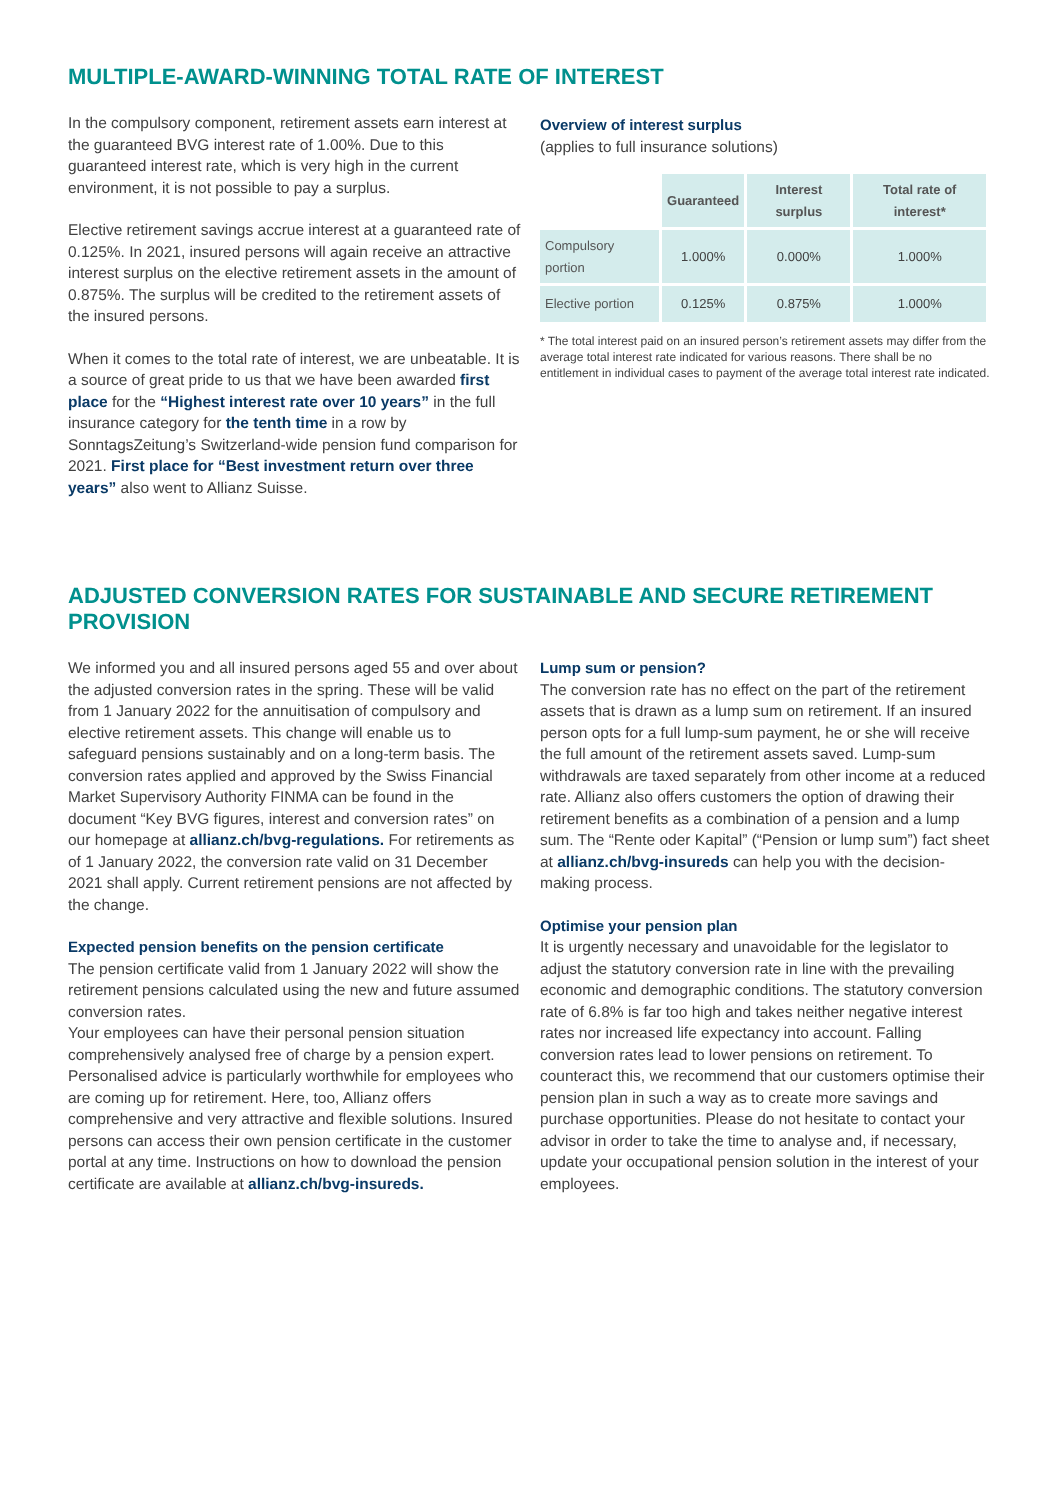MULTIPLE-AWARD-WINNING TOTAL RATE OF INTEREST
In the compulsory component, retirement assets earn interest at the guaranteed BVG interest rate of 1.00%. Due to this guaranteed interest rate, which is very high in the current environment, it is not possible to pay a surplus.
Elective retirement savings accrue interest at a guaranteed rate of 0.125%. In 2021, insured persons will again receive an attractive interest surplus on the elective retirement assets in the amount of 0.875%. The surplus will be credited to the retirement assets of the insured persons.
When it comes to the total rate of interest, we are unbeatable. It is a source of great pride to us that we have been awarded first place for the “Highest interest rate over 10 years” in the full insurance category for the tenth time in a row by SonntagsZeitung’s Switzerland-wide pension fund comparison for 2021. First place for “Best investment return over three years” also went to Allianz Suisse.
Overview of interest surplus
(applies to full insurance solutions)
| | Guaranteed | Interest surplus | Total rate of interest* |
| --- | --- | --- | --- |
| Compulsory portion | 1.000% | 0.000% | 1.000% |
| Elective portion | 0.125% | 0.875% | 1.000% |
* The total interest paid on an insured person’s retirement assets may differ from the average total interest rate indicated for various reasons. There shall be no entitlement in individual cases to payment of the average total interest rate indicated.
ADJUSTED CONVERSION RATES FOR SUSTAINABLE AND SECURE RETIREMENT PROVISION
We informed you and all insured persons aged 55 and over about the adjusted conversion rates in the spring. These will be valid from 1 January 2022 for the annuitisation of compulsory and elective retirement assets. This change will enable us to safeguard pensions sustainably and on a long-term basis. The conversion rates applied and approved by the Swiss Financial Market Supervisory Authority FINMA can be found in the document “Key BVG figures, interest and conversion rates” on our homepage at allianz.ch/bvg-regulations. For retirements as of 1 January 2022, the conversion rate valid on 31 December 2021 shall apply. Current retirement pensions are not affected by the change.
Expected pension benefits on the pension certificate
The pension certificate valid from 1 January 2022 will show the retirement pensions calculated using the new and future assumed conversion rates.
Your employees can have their personal pension situation comprehensively analysed free of charge by a pension expert. Personalised advice is particularly worthwhile for employees who are coming up for retirement. Here, too, Allianz offers comprehensive and very attractive and flexible solutions. Insured persons can access their own pension certificate in the customer portal at any time. Instructions on how to download the pension certificate are available at allianz.ch/bvg-insureds.
Lump sum or pension?
The conversion rate has no effect on the part of the retirement assets that is drawn as a lump sum on retirement. If an insured person opts for a full lump-sum payment, he or she will receive the full amount of the retirement assets saved. Lump-sum withdrawals are taxed separately from other income at a reduced rate. Allianz also offers customers the option of drawing their retirement benefits as a combination of a pension and a lump sum. The “Rente oder Kapital” (“Pension or lump sum”) fact sheet at allianz.ch/bvg-insureds can help you with the decision-making process.
Optimise your pension plan
It is urgently necessary and unavoidable for the legislator to adjust the statutory conversion rate in line with the prevailing economic and demographic conditions. The statutory conversion rate of 6.8% is far too high and takes neither negative interest rates nor increased life expectancy into account. Falling conversion rates lead to lower pensions on retirement. To counteract this, we recommend that our customers optimise their pension plan in such a way as to create more savings and purchase opportunities. Please do not hesitate to contact your advisor in order to take the time to analyse and, if necessary, update your occupational pension solution in the interest of your employees.